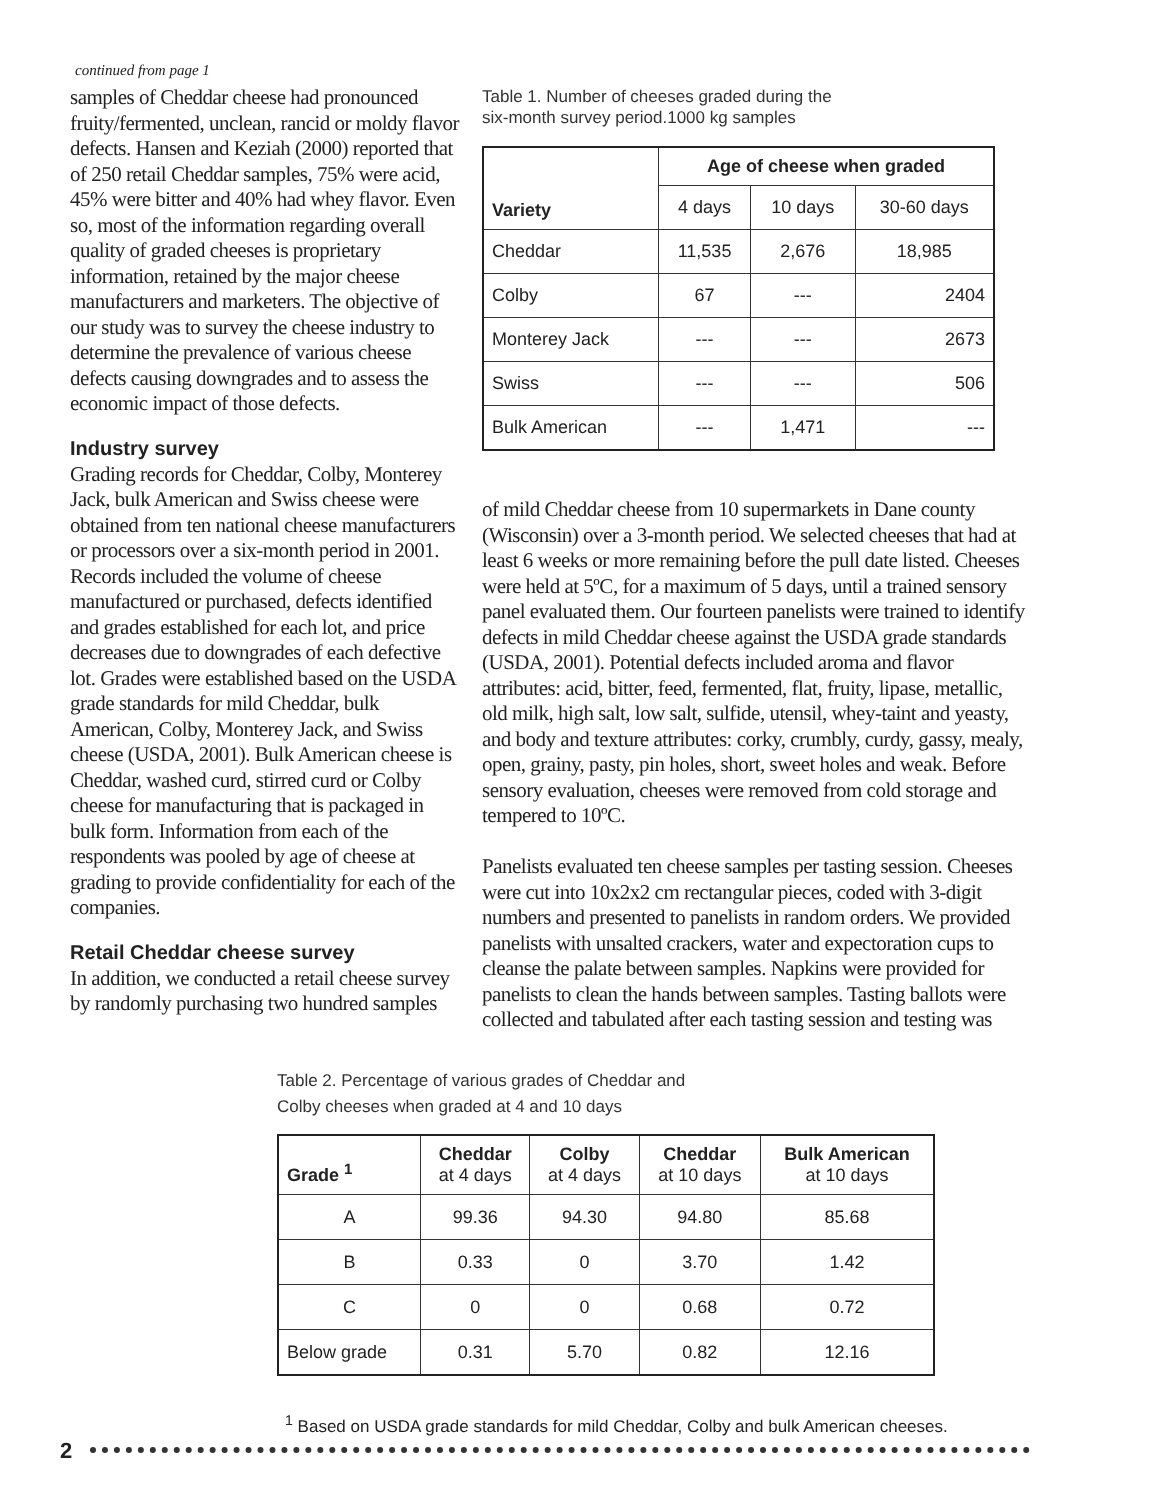continued from page 1
samples of Cheddar cheese had pronounced fruity/fermented, unclean, rancid or moldy flavor defects. Hansen and Keziah (2000) reported that of 250 retail Cheddar samples, 75% were acid, 45% were bitter and 40% had whey flavor. Even so, most of the information regarding overall quality of graded cheeses is proprietary information, retained by the major cheese manufacturers and marketers. The objective of our study was to survey the cheese industry to determine the prevalence of various cheese defects causing downgrades and to assess the economic impact of those defects.
Industry survey
Grading records for Cheddar, Colby, Monterey Jack, bulk American and Swiss cheese were obtained from ten national cheese manufacturers or processors over a six-month period in 2001. Records included the volume of cheese manufactured or purchased, defects identified and grades established for each lot, and price decreases due to downgrades of each defective lot. Grades were established based on the USDA grade standards for mild Cheddar, bulk American, Colby, Monterey Jack, and Swiss cheese (USDA, 2001). Bulk American cheese is Cheddar, washed curd, stirred curd or Colby cheese for manufacturing that is packaged in bulk form. Information from each of the respondents was pooled by age of cheese at grading to provide confidentiality for each of the companies.
Retail Cheddar cheese survey
In addition, we conducted a retail cheese survey by randomly purchasing two hundred samples
Table 1. Number of cheeses graded during the
six-month survey period.1000 kg samples
| Variety | Age of cheese when graded | | |
| --- | --- | --- | --- |
| | 4 days | 10 days | 30-60 days |
| Cheddar | 11,535 | 2,676 | 18,985 |
| Colby | 67 | --- | 2404 |
| Monterey Jack | --- | --- | 2673 |
| Swiss | --- | --- | 506 |
| Bulk American | --- | 1,471 | --- |
of mild Cheddar cheese from 10 supermarkets in Dane county (Wisconsin) over a 3-month period. We selected cheeses that had at least 6 weeks or more remaining before the pull date listed. Cheeses were held at 5ºC, for a maximum of 5 days, until a trained sensory panel evaluated them. Our fourteen panelists were trained to identify defects in mild Cheddar cheese against the USDA grade standards (USDA, 2001). Potential defects included aroma and flavor attributes: acid, bitter, feed, fermented, flat, fruity, lipase, metallic, old milk, high salt, low salt, sulfide, utensil, whey-taint and yeasty, and body and texture attributes: corky, crumbly, curdy, gassy, mealy, open, grainy, pasty, pin holes, short, sweet holes and weak. Before sensory evaluation, cheeses were removed from cold storage and tempered to 10ºC.
Panelists evaluated ten cheese samples per tasting session. Cheeses were cut into 10x2x2 cm rectangular pieces, coded with 3-digit numbers and presented to panelists in random orders. We provided panelists with unsalted crackers, water and expectoration cups to cleanse the palate between samples. Napkins were provided for panelists to clean the hands between samples. Tasting ballots were collected and tabulated after each tasting session and testing was
Table 2. Percentage of various grades of Cheddar and
Colby cheeses when graded at 4 and 10 days
| Grade <sup>1</sup> | Cheddar at 4 days | Colby at 4 days | Cheddar at 10 days | Bulk American at 10 days |
| A | 99.36 | 94.30 | 94.80 | 85.68 |
| B | 0.33 | 0 | 3.70 | 1.42 |
| C | 0 | 0 | 0.68 | 0.72 |
| Below grade | 0.31 | 5.70 | 0.82 | 12.16 |
<sup>1</sup> Based on USDA grade standards for mild Cheddar, Colby and bulk American cheeses.
2